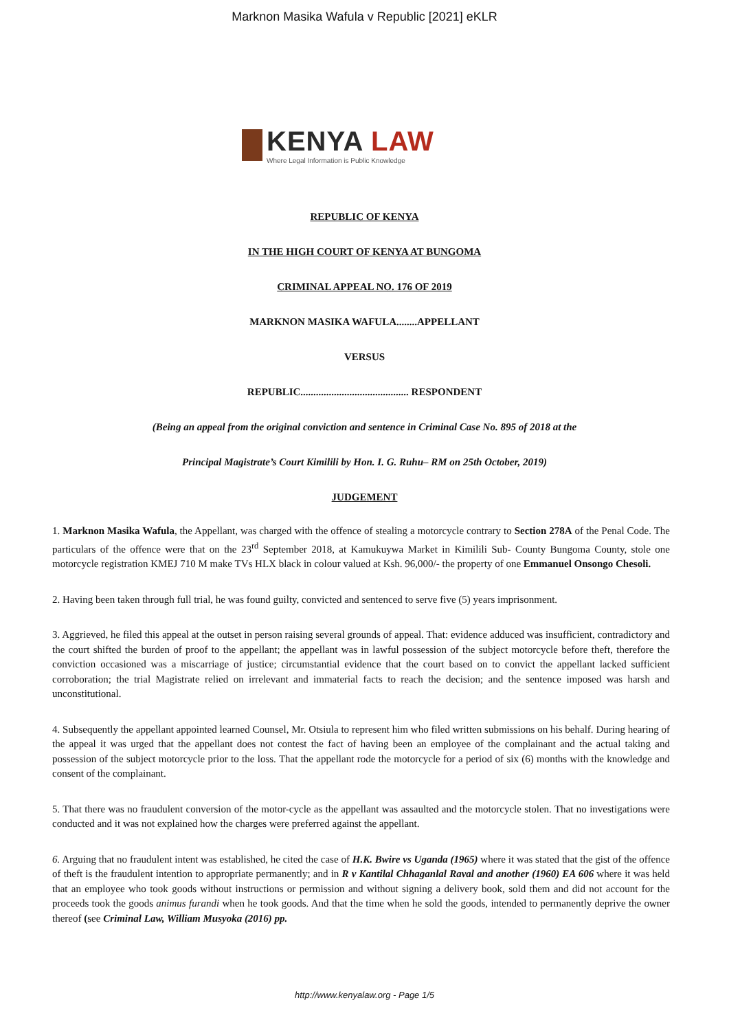Marknon Masika Wafula v Republic [2021] eKLR
KENYA LAW
Where Legal Information is Public Knowledge
REPUBLIC OF KENYA
IN THE HIGH COURT OF KENYA AT BUNGOMA
CRIMINAL APPEAL NO. 176 OF 2019
MARKNON MASIKA WAFULA........APPELLANT
VERSUS
REPUBLIC.......................................... RESPONDENT
(Being an appeal from the original conviction and sentence in Criminal Case No. 895 of 2018 at the
Principal Magistrate’s Court Kimilili by Hon. I. G. Ruhu– RM on 25th October, 2019)
JUDGEMENT
1. Marknon Masika Wafula, the Appellant, was charged with the offence of stealing a motorcycle contrary to Section 278A of the Penal Code. The particulars of the offence were that on the 23<sup>rd</sup> September 2018, at Kamukuywa Market in Kimilili Sub- County Bungoma County, stole one motorcycle registration KMEJ 710 M make TVs HLX black in colour valued at Ksh. 96,000/- the property of one Emmanuel Onsongo Chesoli.
2. Having been taken through full trial, he was found guilty, convicted and sentenced to serve five (5) years imprisonment.
3. Aggrieved, he filed this appeal at the outset in person raising several grounds of appeal. That: evidence adduced was insufficient, contradictory and the court shifted the burden of proof to the appellant; the appellant was in lawful possession of the subject motorcycle before theft, therefore the conviction occasioned was a miscarriage of justice; circumstantial evidence that the court based on to convict the appellant lacked sufficient corroboration; the trial Magistrate relied on irrelevant and immaterial facts to reach the decision; and the sentence imposed was harsh and unconstitutional.
4. Subsequently the appellant appointed learned Counsel, Mr. Otsiula to represent him who filed written submissions on his behalf. During hearing of the appeal it was urged that the appellant does not contest the fact of having been an employee of the complainant and the actual taking and possession of the subject motorcycle prior to the loss. That the appellant rode the motorcycle for a period of six (6) months with the knowledge and consent of the complainant.
5. That there was no fraudulent conversion of the motor-cycle as the appellant was assaulted and the motorcycle stolen. That no investigations were conducted and it was not explained how the charges were preferred against the appellant.
6. Arguing that no fraudulent intent was established, he cited the case of H.K. Bwire vs Uganda (1965) where it was stated that the gist of the offence of theft is the fraudulent intention to appropriate permanently; and in R v Kantilal Chhaganlal Raval and another (1960) EA 606 where it was held that an employee who took goods without instructions or permission and without signing a delivery book, sold them and did not account for the proceeds took the goods animus furandi when he took goods. And that the time when he sold the goods, intended to permanently deprive the owner thereof (see Criminal Law, William Musyoka (2016) pp.
http://www.kenyalaw.org - Page 1/5